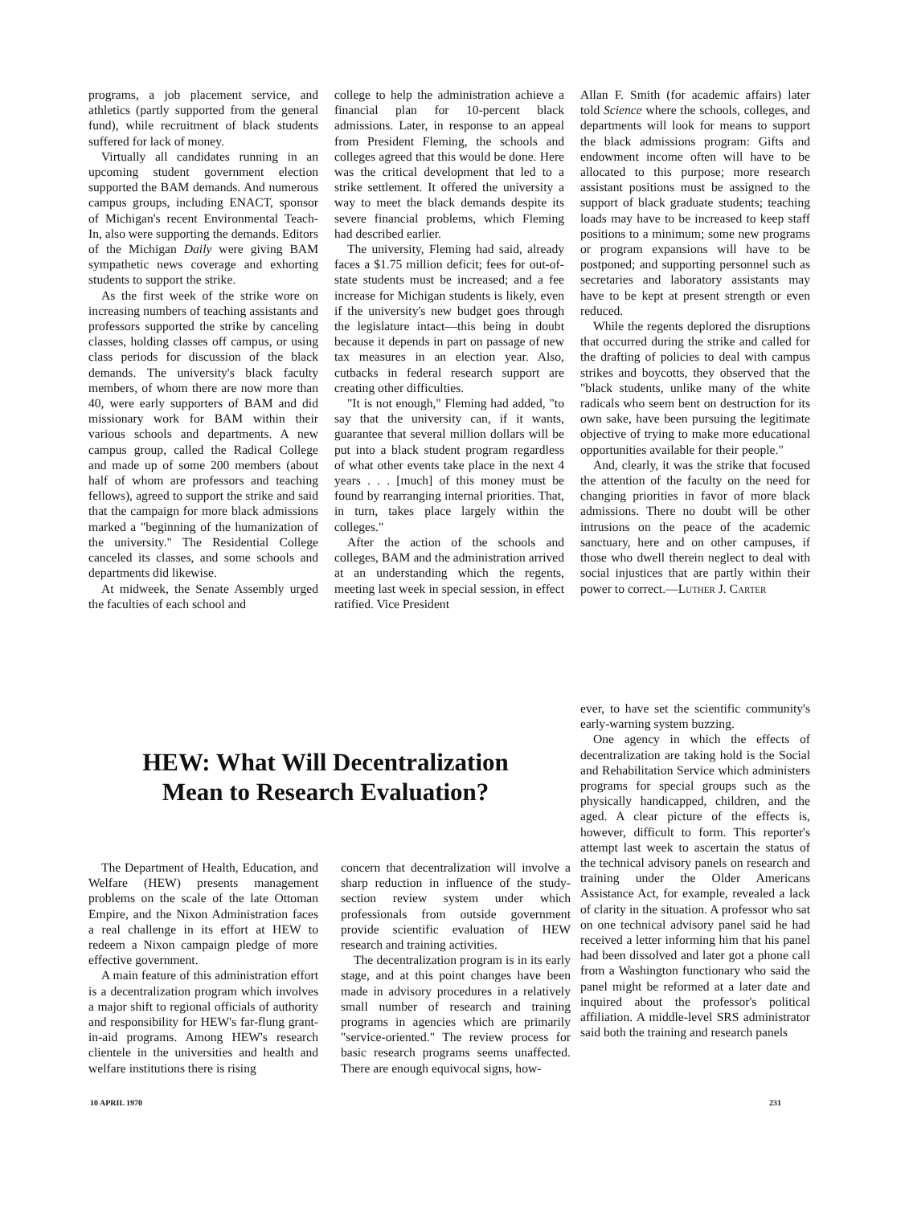programs, a job placement service, and athletics (partly supported from the general fund), while recruitment of black students suffered for lack of money.
Virtually all candidates running in an upcoming student government election supported the BAM demands. And numerous campus groups, including ENACT, sponsor of Michigan's recent Environmental Teach-In, also were supporting the demands. Editors of the Michigan Daily were giving BAM sympathetic news coverage and exhorting students to support the strike.
As the first week of the strike wore on increasing numbers of teaching assistants and professors supported the strike by canceling classes, holding classes off campus, or using class periods for discussion of the black demands. The university's black faculty members, of whom there are now more than 40, were early supporters of BAM and did missionary work for BAM within their various schools and departments. A new campus group, called the Radical College and made up of some 200 members (about half of whom are professors and teaching fellows), agreed to support the strike and said that the campaign for more black admissions marked a "beginning of the humanization of the university." The Residential College canceled its classes, and some schools and departments did likewise.
At midweek, the Senate Assembly urged the faculties of each school and
college to help the administration achieve a financial plan for 10-percent black admissions. Later, in response to an appeal from President Fleming, the schools and colleges agreed that this would be done. Here was the critical development that led to a strike settlement. It offered the university a way to meet the black demands despite its severe financial problems, which Fleming had described earlier.
The university, Fleming had said, already faces a $1.75 million deficit; fees for out-of-state students must be increased; and a fee increase for Michigan students is likely, even if the university's new budget goes through the legislature intact—this being in doubt because it depends in part on passage of new tax measures in an election year. Also, cutbacks in federal research support are creating other difficulties.
"It is not enough," Fleming had added, "to say that the university can, if it wants, guarantee that several million dollars will be put into a black student program regardless of what other events take place in the next 4 years . . . [much] of this money must be found by rearranging internal priorities. That, in turn, takes place largely within the colleges."
After the action of the schools and colleges, BAM and the administration arrived at an understanding which the regents, meeting last week in special session, in effect ratified. Vice President
Allan F. Smith (for academic affairs) later told Science where the schools, colleges, and departments will look for means to support the black admissions program: Gifts and endowment income often will have to be allocated to this purpose; more research assistant positions must be assigned to the support of black graduate students; teaching loads may have to be increased to keep staff positions to a minimum; some new programs or program expansions will have to be postponed; and supporting personnel such as secretaries and laboratory assistants may have to be kept at present strength or even reduced.
While the regents deplored the disruptions that occurred during the strike and called for the drafting of policies to deal with campus strikes and boycotts, they observed that the "black students, unlike many of the white radicals who seem bent on destruction for its own sake, have been pursuing the legitimate objective of trying to make more educational opportunities available for their people."
And, clearly, it was the strike that focused the attention of the faculty on the need for changing priorities in favor of more black admissions. There no doubt will be other intrusions on the peace of the academic sanctuary, here and on other campuses, if those who dwell therein neglect to deal with social injustices that are partly within their power to correct.—Luther J. Carter
HEW: What Will Decentralization
Mean to Research Evaluation?
The Department of Health, Education, and Welfare (HEW) presents management problems on the scale of the late Ottoman Empire, and the Nixon Administration faces a real challenge in its effort at HEW to redeem a Nixon campaign pledge of more effective government.
A main feature of this administration effort is a decentralization program which involves a major shift to regional officials of authority and responsibility for HEW's far-flung grant-in-aid programs. Among HEW's research clientele in the universities and health and welfare institutions there is rising
concern that decentralization will involve a sharp reduction in influence of the study-section review system under which professionals from outside government provide scientific evaluation of HEW research and training activities.
The decentralization program is in its early stage, and at this point changes have been made in advisory procedures in a relatively small number of research and training programs in agencies which are primarily "service-oriented." The review process for basic research programs seems unaffected. There are enough equivocal signs, how-
ever, to have set the scientific community's early-warning system buzzing.
One agency in which the effects of decentralization are taking hold is the Social and Rehabilitation Service which administers programs for special groups such as the physically handicapped, children, and the aged. A clear picture of the effects is, however, difficult to form. This reporter's attempt last week to ascertain the status of the technical advisory panels on research and training under the Older Americans Assistance Act, for example, revealed a lack of clarity in the situation. A professor who sat on one technical advisory panel said he had received a letter informing him that his panel had been dissolved and later got a phone call from a Washington functionary who said the panel might be reformed at a later date and inquired about the professor's political affiliation. A middle-level SRS administrator said both the training and research panels
10 APRIL 1970 231